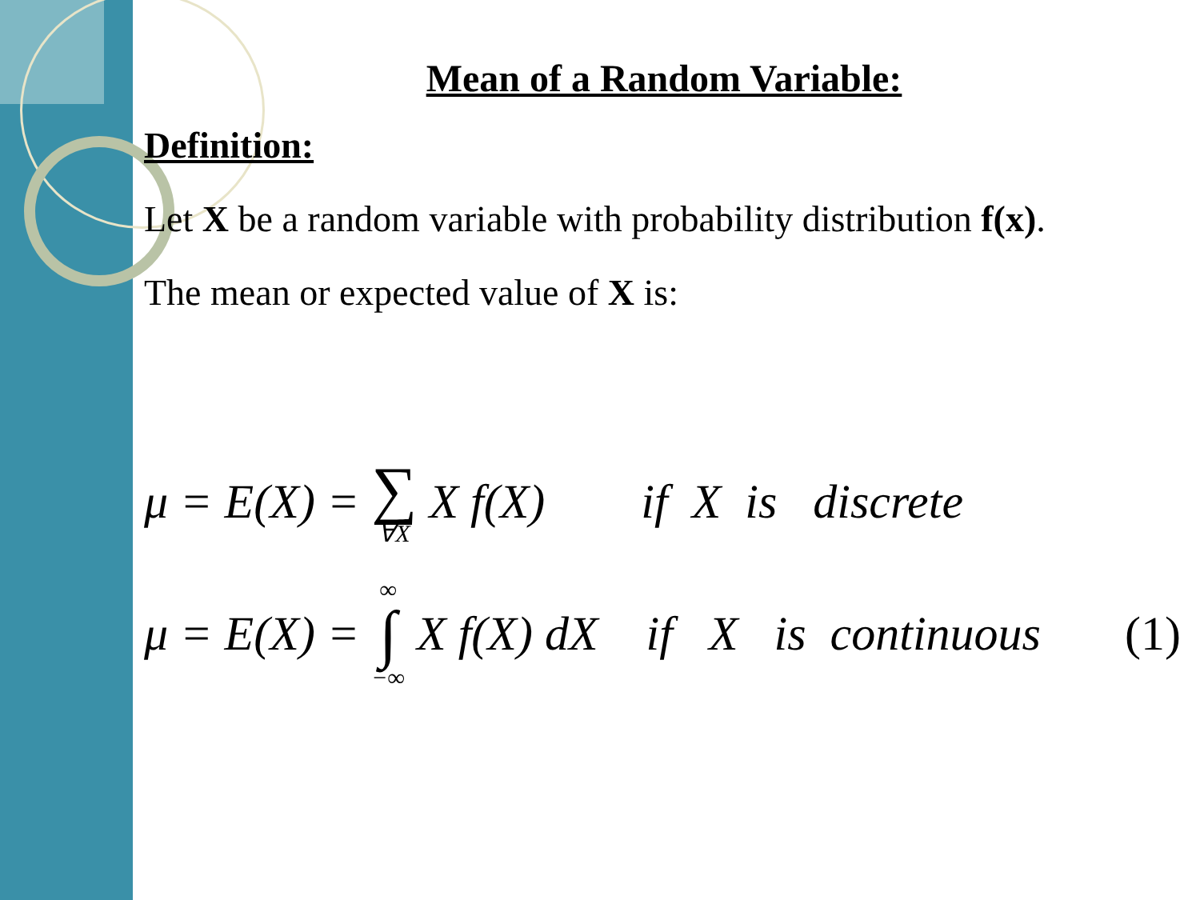Mean of a Random Variable:
Definition:
Let X be a random variable with probability distribution f(x).
The mean or expected value of X is:
μ = E(X) = ∑ ∀X X f(X) if X is discrete
μ = E(X) = ∞ ∫ −∞ X f(X) dX if X is continuous (1)